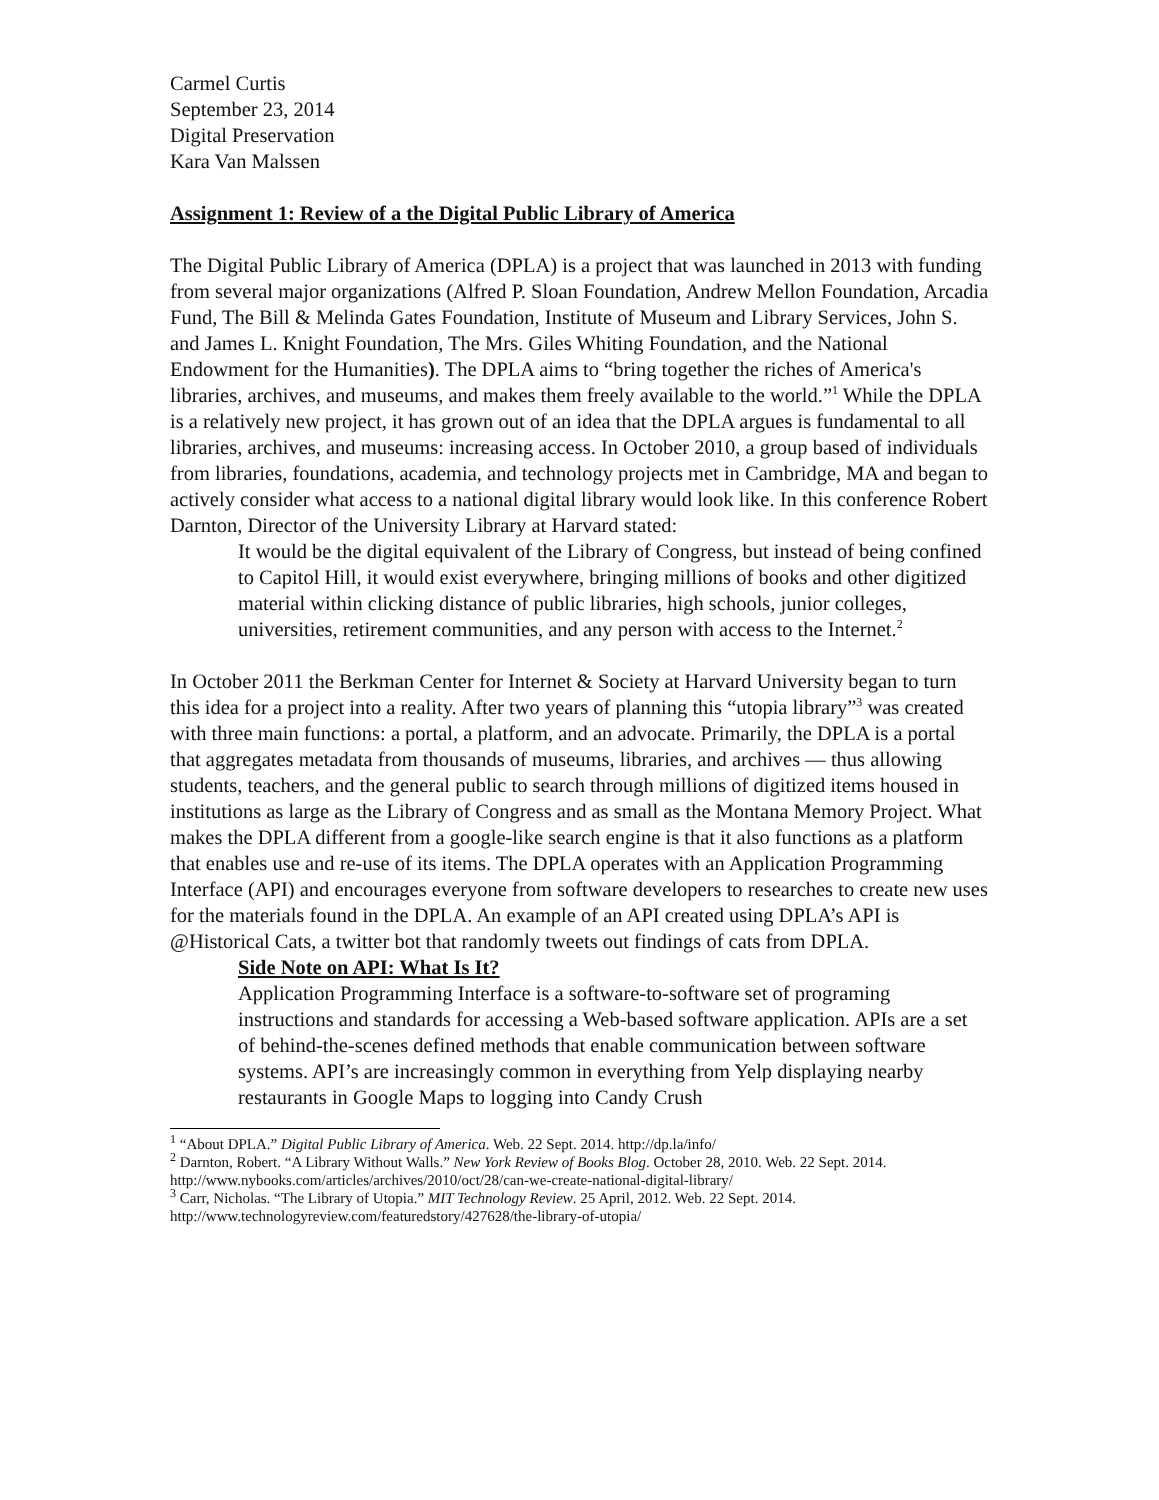Carmel Curtis
September 23, 2014
Digital Preservation
Kara Van Malssen
Assignment 1: Review of a the Digital Public Library of America
The Digital Public Library of America (DPLA) is a project that was launched in 2013 with funding from several major organizations (Alfred P. Sloan Foundation, Andrew Mellon Foundation, Arcadia Fund, The Bill & Melinda Gates Foundation, Institute of Museum and Library Services, John S. and James L. Knight Foundation, The Mrs. Giles Whiting Foundation, and the National Endowment for the Humanities). The DPLA aims to “bring together the riches of America's libraries, archives, and museums, and makes them freely available to the world.”<sup>1</sup> While the DPLA is a relatively new project, it has grown out of an idea that the DPLA argues is fundamental to all libraries, archives, and museums: increasing access. In October 2010, a group based of individuals from libraries, foundations, academia, and technology projects met in Cambridge, MA and began to actively consider what access to a national digital library would look like. In this conference Robert Darnton, Director of the University Library at Harvard stated:
It would be the digital equivalent of the Library of Congress, but instead of being confined to Capitol Hill, it would exist everywhere, bringing millions of books and other digitized material within clicking distance of public libraries, high schools, junior colleges, universities, retirement communities, and any person with access to the Internet.<sup>2</sup>
In October 2011 the Berkman Center for Internet & Society at Harvard University began to turn this idea for a project into a reality. After two years of planning this “utopia library”<sup>3</sup> was created with three main functions: a portal, a platform, and an advocate. Primarily, the DPLA is a portal that aggregates metadata from thousands of museums, libraries, and archives — thus allowing students, teachers, and the general public to search through millions of digitized items housed in institutions as large as the Library of Congress and as small as the Montana Memory Project. What makes the DPLA different from a google-like search engine is that it also functions as a platform that enables use and re-use of its items. The DPLA operates with an Application Programming Interface (API) and encourages everyone from software developers to researches to create new uses for the materials found in the DPLA. An example of an API created using DPLA’s API is @Historical Cats, a twitter bot that randomly tweets out findings of cats from DPLA.
Side Note on API: What Is It?
Application Programming Interface is a software-to-software set of programing instructions and standards for accessing a Web-based software application. APIs are a set of behind-the-scenes defined methods that enable communication between software systems. API’s are increasingly common in everything from Yelp displaying nearby restaurants in Google Maps to logging into Candy Crush
<sup>1</sup> “About DPLA.” Digital Public Library of America. Web. 22 Sept. 2014. http://dp.la/info/
<sup>2</sup> Darnton, Robert. “A Library Without Walls.” New York Review of Books Blog. October 28, 2010. Web. 22 Sept. 2014. http://www.nybooks.com/articles/archives/2010/oct/28/can-we-create-national-digital-library/
<sup>3</sup> Carr, Nicholas. “The Library of Utopia.” MIT Technology Review. 25 April, 2012. Web. 22 Sept. 2014. http://www.technologyreview.com/featuredstory/427628/the-library-of-utopia/